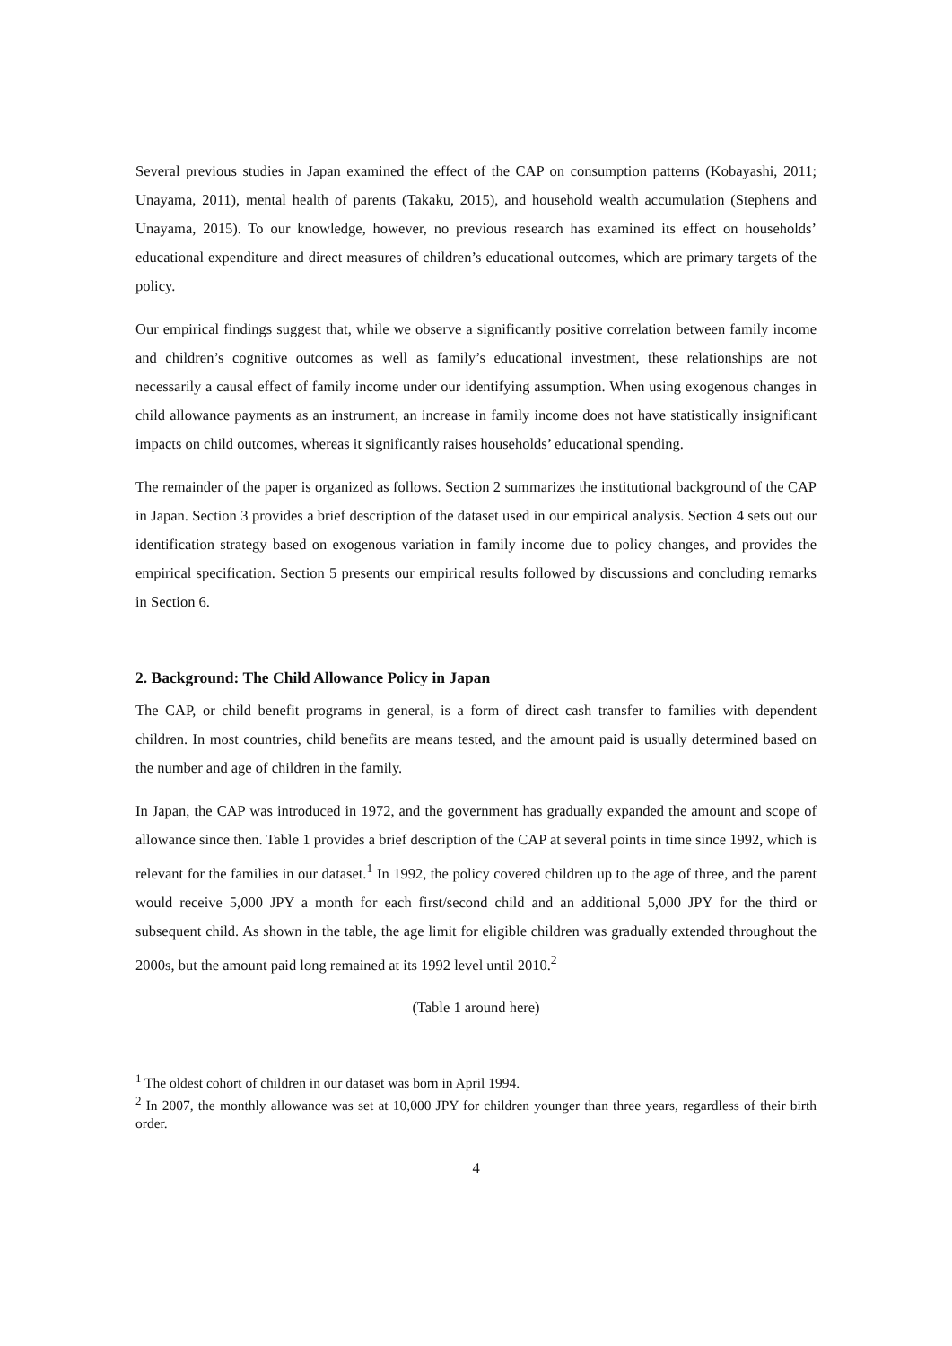Several previous studies in Japan examined the effect of the CAP on consumption patterns (Kobayashi, 2011; Unayama, 2011), mental health of parents (Takaku, 2015), and household wealth accumulation (Stephens and Unayama, 2015). To our knowledge, however, no previous research has examined its effect on households’ educational expenditure and direct measures of children’s educational outcomes, which are primary targets of the policy.
Our empirical findings suggest that, while we observe a significantly positive correlation between family income and children’s cognitive outcomes as well as family’s educational investment, these relationships are not necessarily a causal effect of family income under our identifying assumption. When using exogenous changes in child allowance payments as an instrument, an increase in family income does not have statistically insignificant impacts on child outcomes, whereas it significantly raises households’ educational spending.
The remainder of the paper is organized as follows. Section 2 summarizes the institutional background of the CAP in Japan. Section 3 provides a brief description of the dataset used in our empirical analysis. Section 4 sets out our identification strategy based on exogenous variation in family income due to policy changes, and provides the empirical specification. Section 5 presents our empirical results followed by discussions and concluding remarks in Section 6.
2. Background: The Child Allowance Policy in Japan
The CAP, or child benefit programs in general, is a form of direct cash transfer to families with dependent children. In most countries, child benefits are means tested, and the amount paid is usually determined based on the number and age of children in the family.
In Japan, the CAP was introduced in 1972, and the government has gradually expanded the amount and scope of allowance since then. Table 1 provides a brief description of the CAP at several points in time since 1992, which is relevant for the families in our dataset.<sup>1</sup> In 1992, the policy covered children up to the age of three, and the parent would receive 5,000 JPY a month for each first/second child and an additional 5,000 JPY for the third or subsequent child. As shown in the table, the age limit for eligible children was gradually extended throughout the 2000s, but the amount paid long remained at its 1992 level until 2010.<sup>2</sup>
(Table 1 around here)
<sup>1</sup> The oldest cohort of children in our dataset was born in April 1994.
<sup>2</sup> In 2007, the monthly allowance was set at 10,000 JPY for children younger than three years, regardless of their birth order.
4